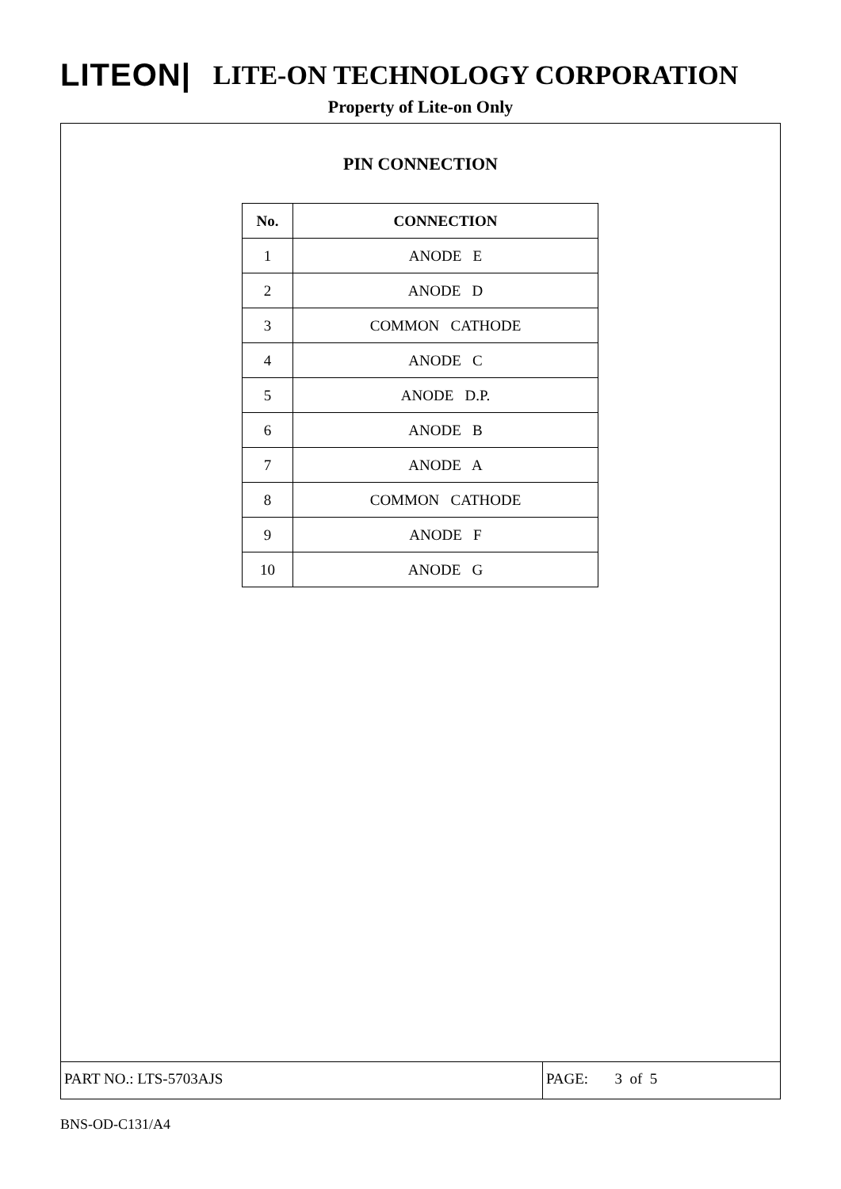LITEON| LITE-ON TECHNOLOGY CORPORATION
Property of Lite-on Only
PIN CONNECTION
| No. | CONNECTION |
| --- | --- |
| 1 | ANODE E |
| 2 | ANODE D |
| 3 | COMMON CATHODE |
| 4 | ANODE C |
| 5 | ANODE D.P. |
| 6 | ANODE B |
| 7 | ANODE A |
| 8 | COMMON CATHODE |
| 9 | ANODE F |
| 10 | ANODE G |
PART NO.: LTS-5703AJS
PAGE: 3 of 5
BNS-OD-C131/A4